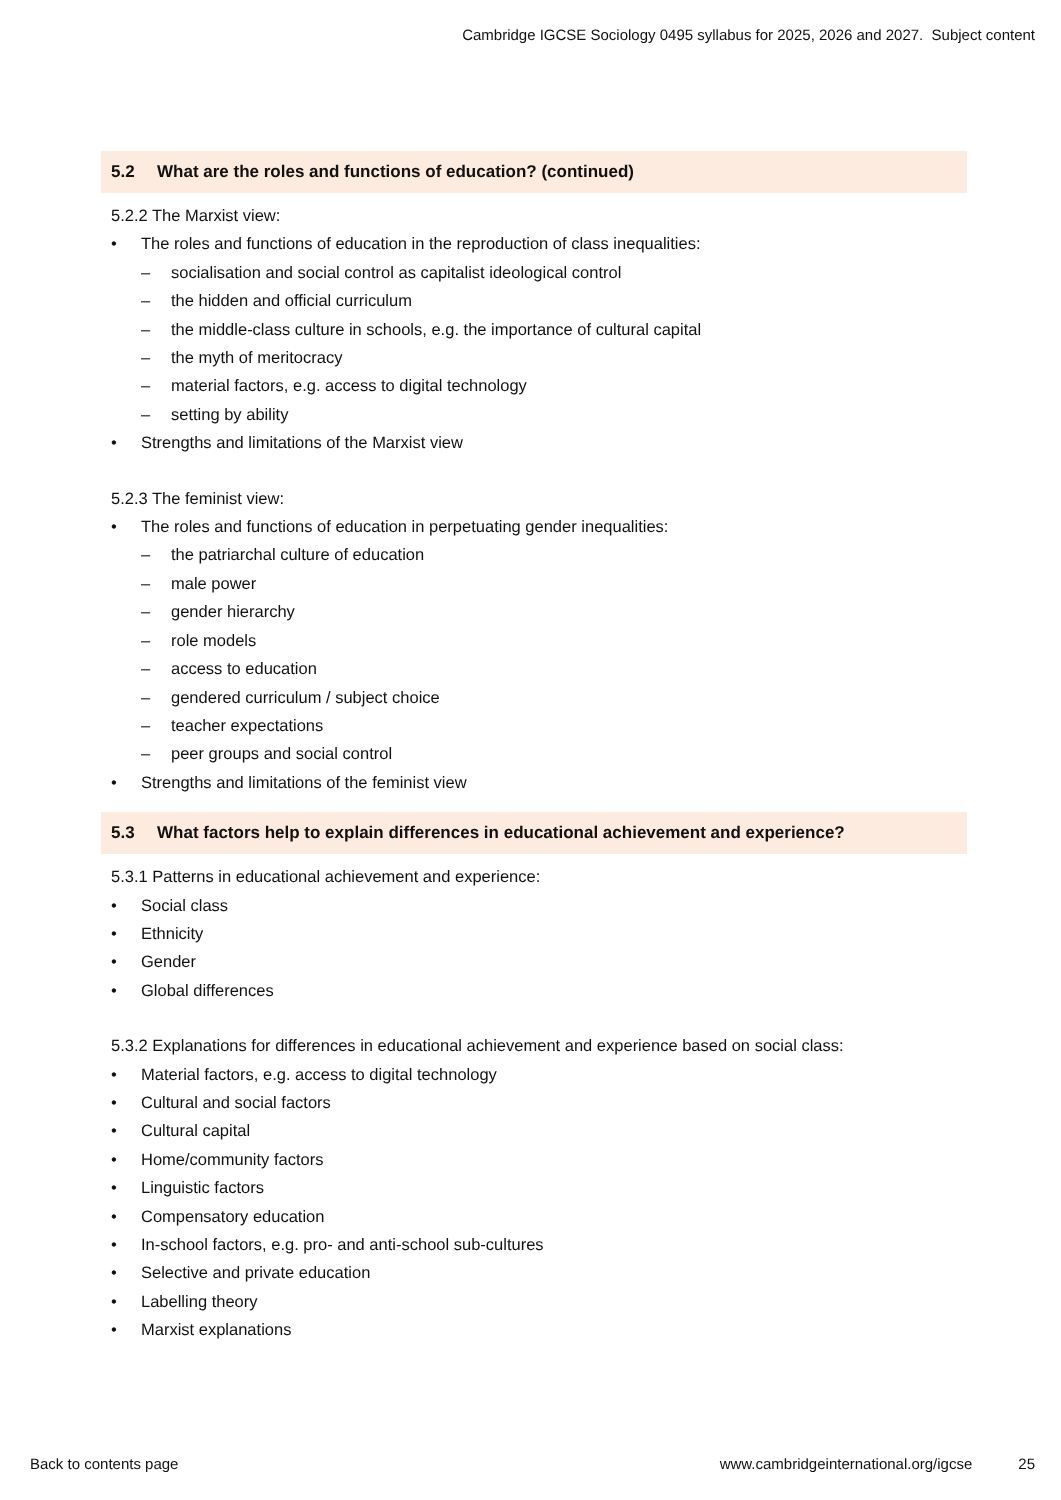Cambridge IGCSE Sociology 0495 syllabus for 2025, 2026 and 2027. Subject content
5.2 What are the roles and functions of education? (continued)
5.2.2 The Marxist view:
• The roles and functions of education in the reproduction of class inequalities:
– socialisation and social control as capitalist ideological control
– the hidden and official curriculum
– the middle-class culture in schools, e.g. the importance of cultural capital
– the myth of meritocracy
– material factors, e.g. access to digital technology
– setting by ability
• Strengths and limitations of the Marxist view
5.2.3 The feminist view:
• The roles and functions of education in perpetuating gender inequalities:
– the patriarchal culture of education
– male power
– gender hierarchy
– role models
– access to education
– gendered curriculum / subject choice
– teacher expectations
– peer groups and social control
• Strengths and limitations of the feminist view
5.3 What factors help to explain differences in educational achievement and experience?
5.3.1 Patterns in educational achievement and experience:
• Social class
• Ethnicity
• Gender
• Global differences
5.3.2 Explanations for differences in educational achievement and experience based on social class:
• Material factors, e.g. access to digital technology
• Cultural and social factors
• Cultural capital
• Home/community factors
• Linguistic factors
• Compensatory education
• In-school factors, e.g. pro- and anti-school sub-cultures
• Selective and private education
• Labelling theory
• Marxist explanations
Back to contents page www.cambridgeinternational.org/igcse 25